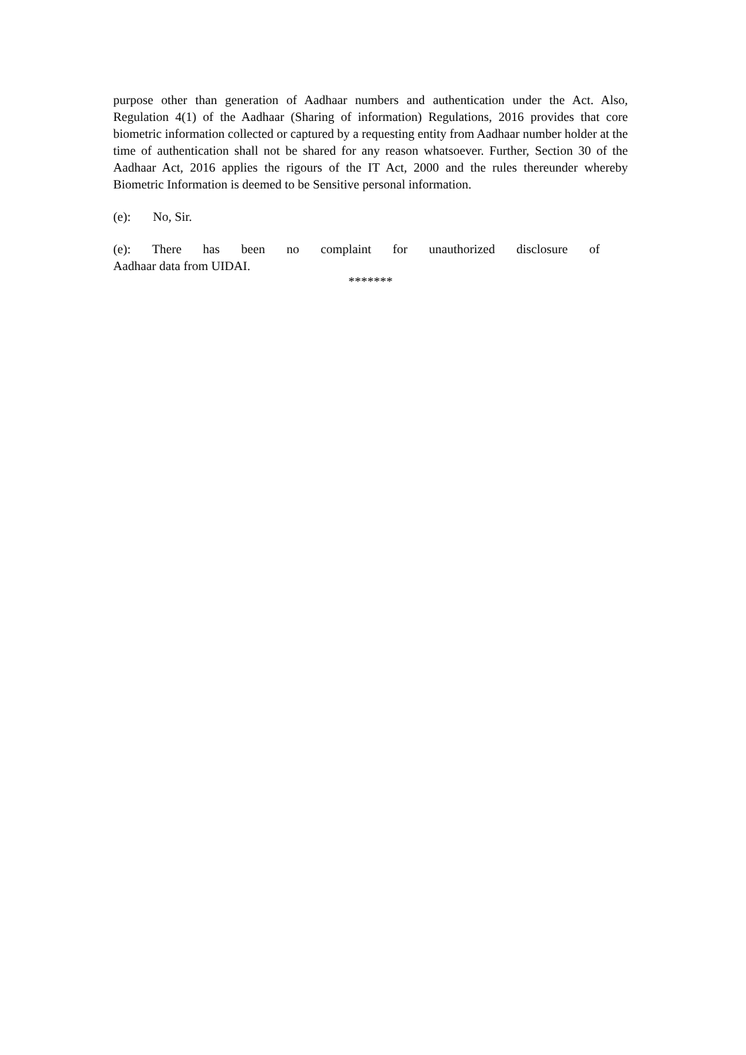purpose other than generation of Aadhaar numbers and authentication under the Act. Also, Regulation 4(1) of the Aadhaar (Sharing of information) Regulations, 2016 provides that core biometric information collected or captured by a requesting entity from Aadhaar number holder at the time of authentication shall not be shared for any reason whatsoever. Further, Section 30 of the Aadhaar Act, 2016 applies the rigours of the IT Act, 2000 and the rules thereunder whereby Biometric Information is deemed to be Sensitive personal information.
(e): No, Sir.
(e): There has been no complaint for unauthorized disclosure of
Aadhaar data from UIDAI.
*******